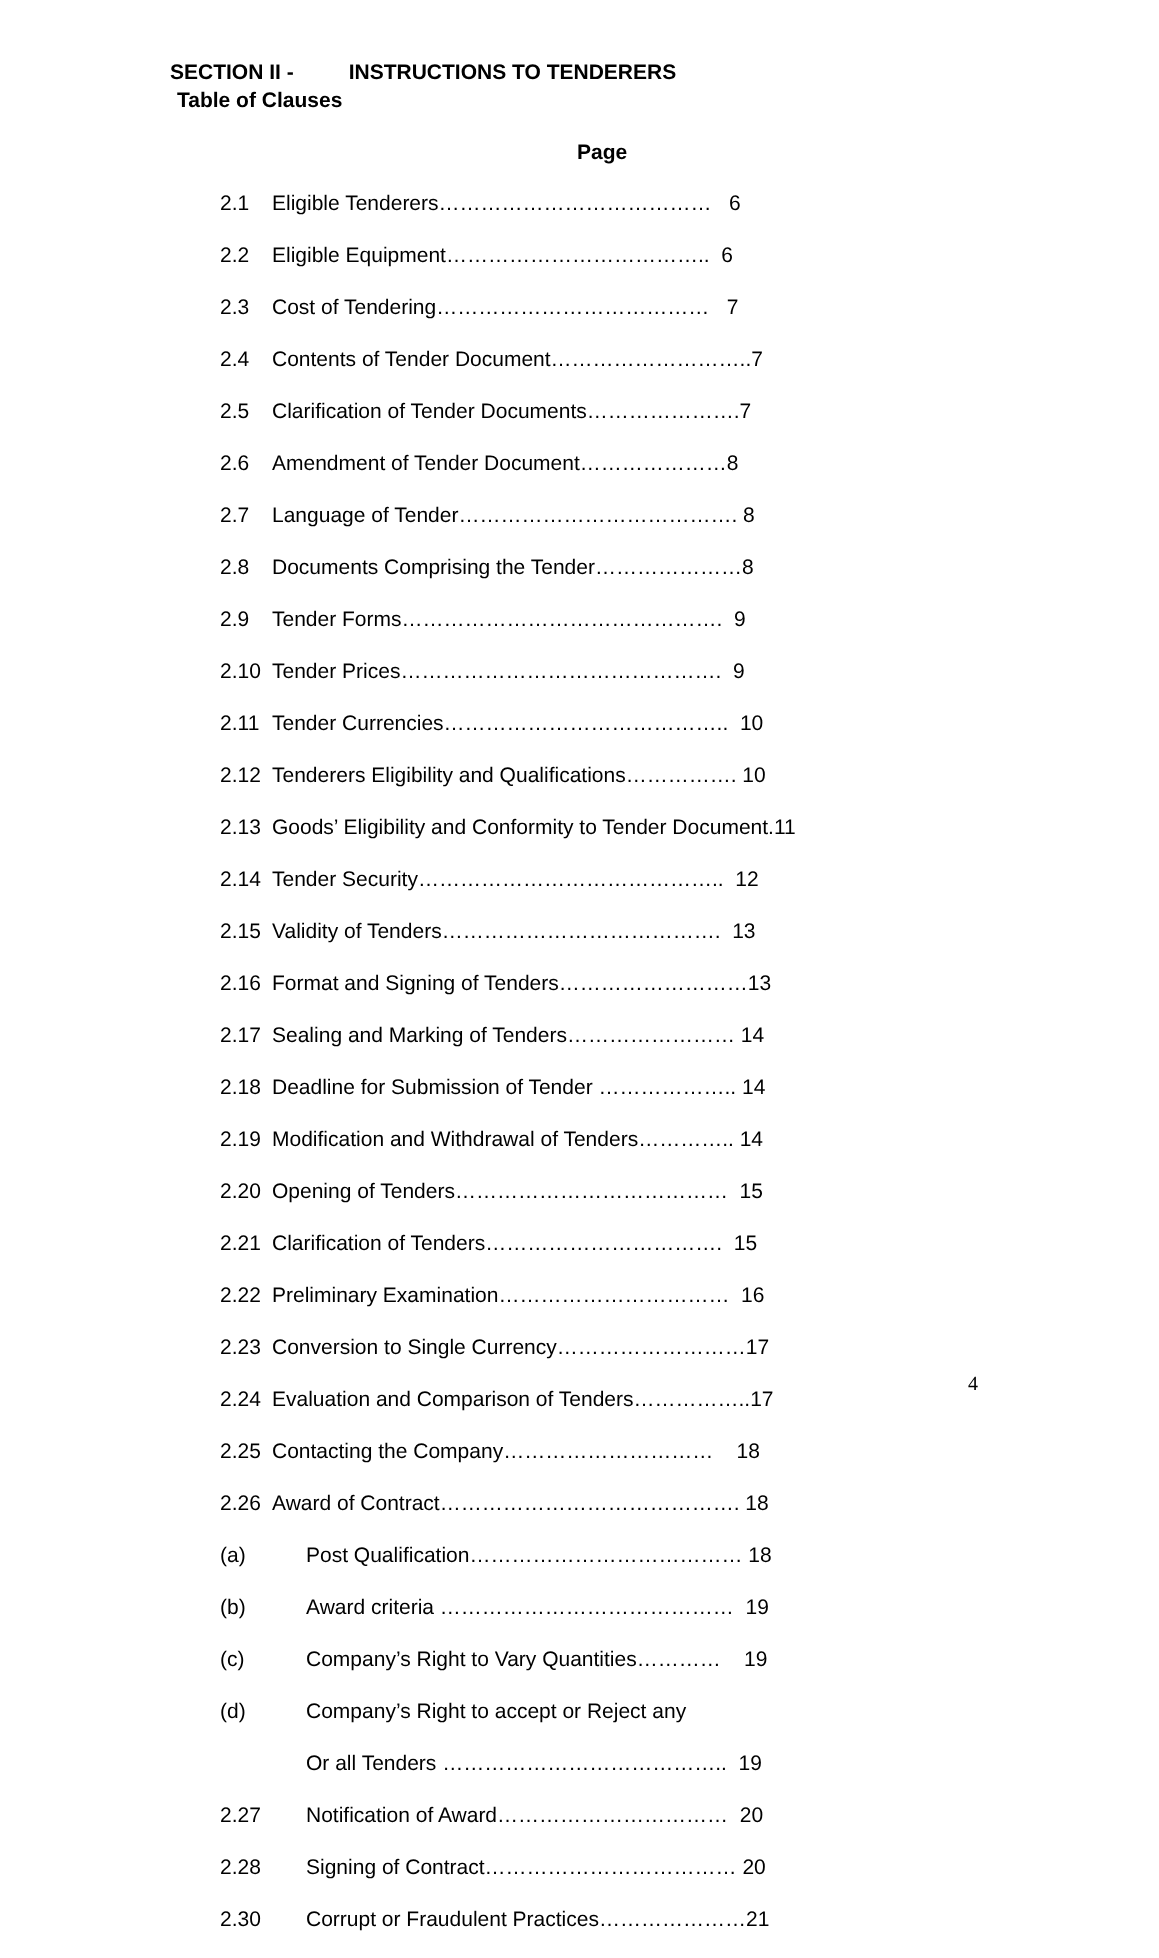SECTION II - INSTRUCTIONS TO TENDERERS
Table of Clauses
Page
2.1 Eligible Tenderers………………………………… 6
2.2 Eligible Equipment……………………………….. 6
2.3 Cost of Tendering………………………………… 7
2.4 Contents of Tender Document………………………..7
2.5 Clarification of Tender Documents………………….7
2.6 Amendment of Tender Document…………………8
2.7 Language of Tender…………………………………. 8
2.8 Documents Comprising the Tender…………………8
2.9 Tender Forms………………………………………. 9
2.10 Tender Prices………………………………………. 9
2.11 Tender Currencies………………………………….. 10
2.12 Tenderers Eligibility and Qualifications……………. 10
2.13 Goods’ Eligibility and Conformity to Tender Document.11
2.14 Tender Security…………………………………….. 12
2.15 Validity of Tenders…………………………………. 13
2.16 Format and Signing of Tenders………………………13
2.17 Sealing and Marking of Tenders…………………… 14
2.18 Deadline for Submission of Tender ……………….. 14
2.19 Modification and Withdrawal of Tenders………….. 14
2.20 Opening of Tenders………………………………… 15
2.21 Clarification of Tenders……………………………. 15
2.22 Preliminary Examination…………………………… 16
2.23 Conversion to Single Currency………………………17
2.24 Evaluation and Comparison of Tenders……………..17
2.25 Contacting the Company………………………… 18
2.26 Award of Contract……………………………………. 18
(a) Post Qualification………………………………… 18
(b) Award criteria …………………………………… 19
(c) Company’s Right to Vary Quantities………… 19
(d) Company’s Right to accept or Reject any
Or all Tenders ………………………………….. 19
2.27 Notification of Award…………………………… 20
2.28 Signing of Contract……………………………… 20
2.30 Corrupt or Fraudulent Practices…………………21
4